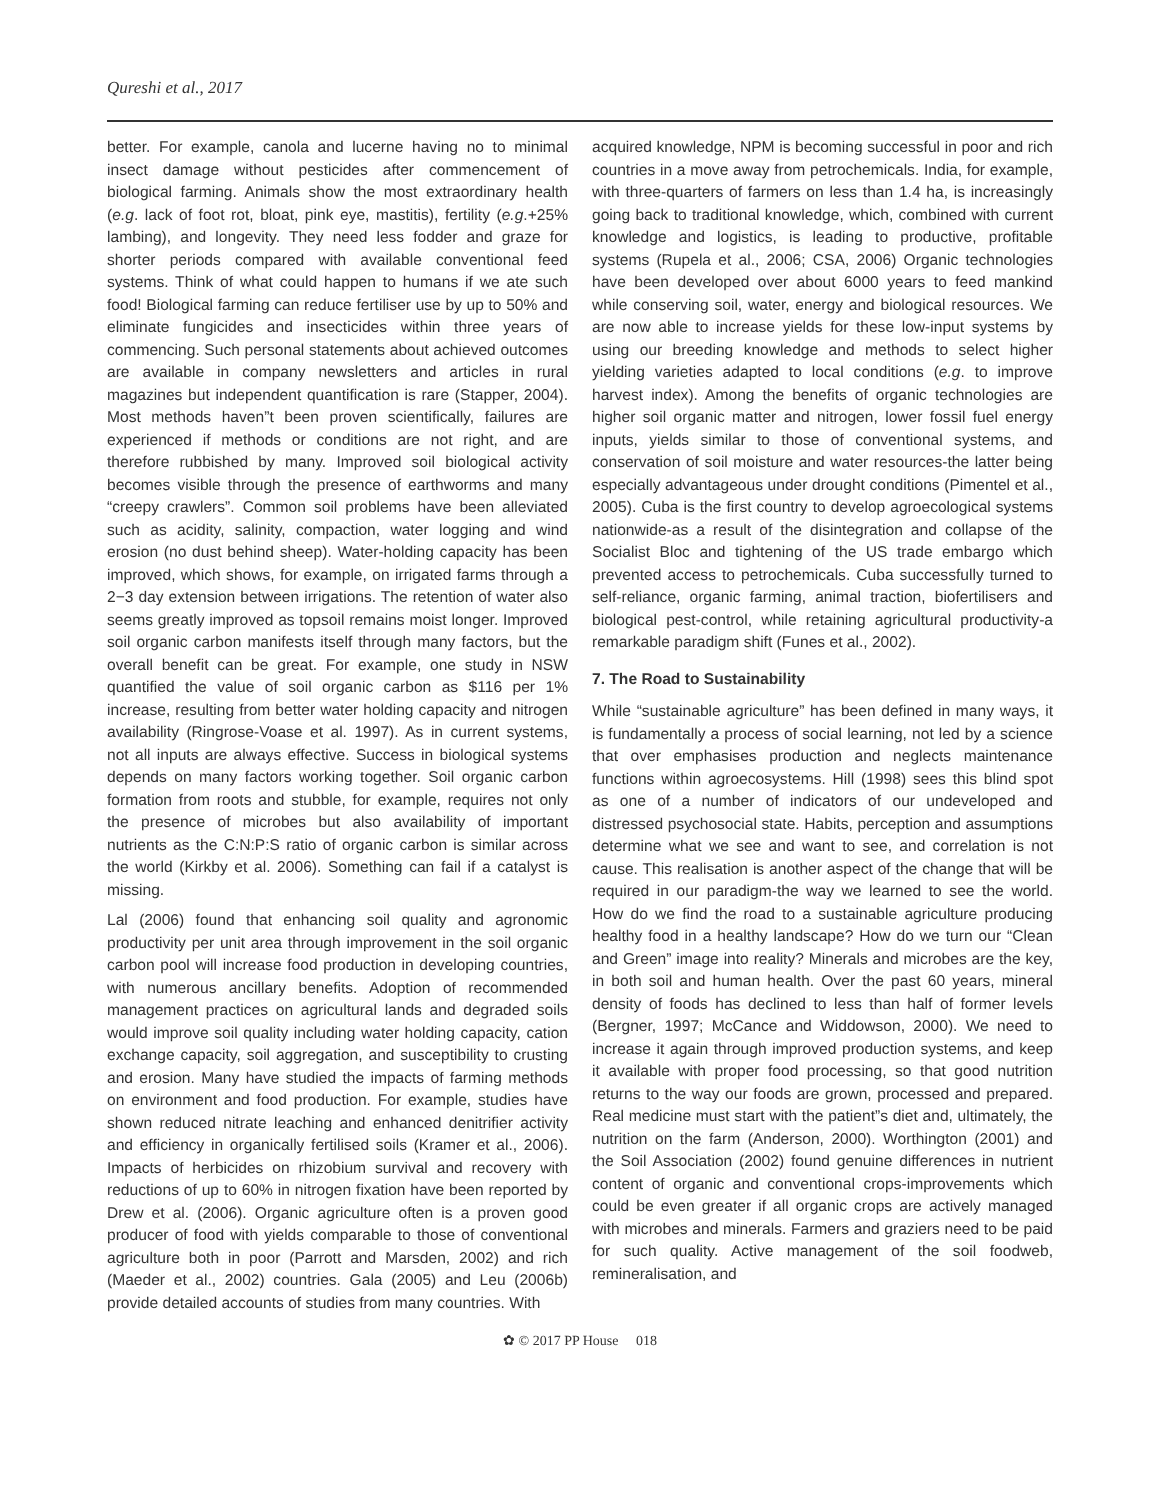Qureshi et al., 2017
better. For example, canola and lucerne having no to minimal insect damage without pesticides after commencement of biological farming. Animals show the most extraordinary health (e.g. lack of foot rot, bloat, pink eye, mastitis), fertility (e.g.+25% lambing), and longevity. They need less fodder and graze for shorter periods compared with available conventional feed systems. Think of what could happen to humans if we ate such food! Biological farming can reduce fertiliser use by up to 50% and eliminate fungicides and insecticides within three years of commencing. Such personal statements about achieved outcomes are available in company newsletters and articles in rural magazines but independent quantification is rare (Stapper, 2004). Most methods haven”t been proven scientifically, failures are experienced if methods or conditions are not right, and are therefore rubbished by many. Improved soil biological activity becomes visible through the presence of earthworms and many “creepy crawlers”. Common soil problems have been alleviated such as acidity, salinity, compaction, water logging and wind erosion (no dust behind sheep). Water-holding capacity has been improved, which shows, for example, on irrigated farms through a 2−3 day extension between irrigations. The retention of water also seems greatly improved as topsoil remains moist longer. Improved soil organic carbon manifests itself through many factors, but the overall benefit can be great. For example, one study in NSW quantified the value of soil organic carbon as $116 per 1% increase, resulting from better water holding capacity and nitrogen availability (Ringrose-Voase et al. 1997). As in current systems, not all inputs are always effective. Success in biological systems depends on many factors working together. Soil organic carbon formation from roots and stubble, for example, requires not only the presence of microbes but also availability of important nutrients as the C:N:P:S ratio of organic carbon is similar across the world (Kirkby et al. 2006). Something can fail if a catalyst is missing.
Lal (2006) found that enhancing soil quality and agronomic productivity per unit area through improvement in the soil organic carbon pool will increase food production in developing countries, with numerous ancillary benefits. Adoption of recommended management practices on agricultural lands and degraded soils would improve soil quality including water holding capacity, cation exchange capacity, soil aggregation, and susceptibility to crusting and erosion. Many have studied the impacts of farming methods on environment and food production. For example, studies have shown reduced nitrate leaching and enhanced denitrifier activity and efficiency in organically fertilised soils (Kramer et al., 2006). Impacts of herbicides on rhizobium survival and recovery with reductions of up to 60% in nitrogen fixation have been reported by Drew et al. (2006). Organic agriculture often is a proven good producer of food with yields comparable to those of conventional agriculture both in poor (Parrott and Marsden, 2002) and rich (Maeder et al., 2002) countries. Gala (2005) and Leu (2006b) provide detailed accounts of studies from many countries. With
acquired knowledge, NPM is becoming successful in poor and rich countries in a move away from petrochemicals. India, for example, with three-quarters of farmers on less than 1.4 ha, is increasingly going back to traditional knowledge, which, combined with current knowledge and logistics, is leading to productive, profitable systems (Rupela et al., 2006; CSA, 2006) Organic technologies have been developed over about 6000 years to feed mankind while conserving soil, water, energy and biological resources. We are now able to increase yields for these low-input systems by using our breeding knowledge and methods to select higher yielding varieties adapted to local conditions (e.g. to improve harvest index). Among the benefits of organic technologies are higher soil organic matter and nitrogen, lower fossil fuel energy inputs, yields similar to those of conventional systems, and conservation of soil moisture and water resources-the latter being especially advantageous under drought conditions (Pimentel et al., 2005). Cuba is the first country to develop agroecological systems nationwide-as a result of the disintegration and collapse of the Socialist Bloc and tightening of the US trade embargo which prevented access to petrochemicals. Cuba successfully turned to self-reliance, organic farming, animal traction, biofertilisers and biological pest-control, while retaining agricultural productivity-a remarkable paradigm shift (Funes et al., 2002).
7. The Road to Sustainability
While “sustainable agriculture” has been defined in many ways, it is fundamentally a process of social learning, not led by a science that over emphasises production and neglects maintenance functions within agroecosystems. Hill (1998) sees this blind spot as one of a number of indicators of our undeveloped and distressed psychosocial state. Habits, perception and assumptions determine what we see and want to see, and correlation is not cause. This realisation is another aspect of the change that will be required in our paradigm-the way we learned to see the world. How do we find the road to a sustainable agriculture producing healthy food in a healthy landscape? How do we turn our “Clean and Green” image into reality? Minerals and microbes are the key, in both soil and human health. Over the past 60 years, mineral density of foods has declined to less than half of former levels (Bergner, 1997; McCance and Widdowson, 2000). We need to increase it again through improved production systems, and keep it available with proper food processing, so that good nutrition returns to the way our foods are grown, processed and prepared. Real medicine must start with the patient”s diet and, ultimately, the nutrition on the farm (Anderson, 2000). Worthington (2001) and the Soil Association (2002) found genuine differences in nutrient content of organic and conventional crops-improvements which could be even greater if all organic crops are actively managed with microbes and minerals. Farmers and graziers need to be paid for such quality. Active management of the soil foodweb, remineralisation, and
✿ © 2017 PP House 018